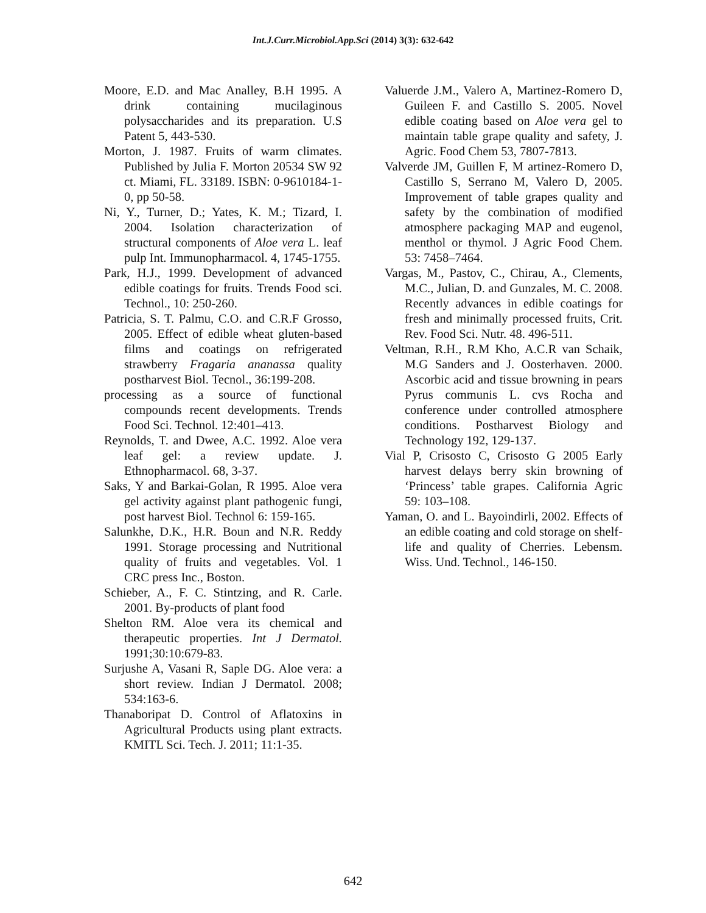Int.J.Curr.Microbiol.App.Sci (2014) 3(3): 632-642
Moore, E.D. and Mac Analley, B.H 1995. A drink containing mucilaginous polysaccharides and its preparation. U.S Patent 5, 443-530.
Morton, J. 1987. Fruits of warm climates. Published by Julia F. Morton 20534 SW 92 ct. Miami, FL. 33189. ISBN: 0-9610184-1-0, pp 50-58.
Ni, Y., Turner, D.; Yates, K. M.; Tizard, I. 2004. Isolation characterization of structural components of Aloe vera L. leaf pulp Int. Immunopharmacol. 4, 1745-1755.
Park, H.J., 1999. Development of advanced edible coatings for fruits. Trends Food sci. Technol., 10: 250-260.
Patricia, S. T. Palmu, C.O. and C.R.F Grosso, 2005. Effect of edible wheat gluten-based films and coatings on refrigerated strawberry Fragaria ananassa quality postharvest Biol. Tecnol., 36:199-208.
processing as a source of functional compounds recent developments. Trends Food Sci. Technol. 12:401–413.
Reynolds, T. and Dwee, A.C. 1992. Aloe vera leaf gel: a review update. J. Ethnopharmacol. 68, 3-37.
Saks, Y and Barkai-Golan, R 1995. Aloe vera gel activity against plant pathogenic fungi, post harvest Biol. Technol 6: 159-165.
Salunkhe, D.K., H.R. Boun and N.R. Reddy 1991. Storage processing and Nutritional quality of fruits and vegetables. Vol. 1 CRC press Inc., Boston.
Schieber, A., F. C. Stintzing, and R. Carle. 2001. By-products of plant food
Shelton RM. Aloe vera its chemical and therapeutic properties. Int J Dermatol. 1991;30:10:679-83.
Surjushe A, Vasani R, Saple DG. Aloe vera: a short review. Indian J Dermatol. 2008; 534:163-6.
Thanaboripat D. Control of Aflatoxins in Agricultural Products using plant extracts. KMITL Sci. Tech. J. 2011; 11:1-35.
Valuerde J.M., Valero A, Martinez-Romero D, Guileen F. and Castillo S. 2005. Novel edible coating based on Aloe vera gel to maintain table grape quality and safety, J. Agric. Food Chem 53, 7807-7813.
Valverde JM, Guillen F, M artinez-Romero D, Castillo S, Serrano M, Valero D, 2005. Improvement of table grapes quality and safety by the combination of modified atmosphere packaging MAP and eugenol, menthol or thymol. J Agric Food Chem. 53: 7458–7464.
Vargas, M., Pastov, C., Chirau, A., Clements, M.C., Julian, D. and Gunzales, M. C. 2008. Recently advances in edible coatings for fresh and minimally processed fruits, Crit. Rev. Food Sci. Nutr. 48. 496-511.
Veltman, R.H., R.M Kho, A.C.R van Schaik, M.G Sanders and J. Oosterhaven. 2000. Ascorbic acid and tissue browning in pears Pyrus communis L. cvs Rocha and conference under controlled atmosphere conditions. Postharvest Biology and Technology 192, 129-137.
Vial P, Crisosto C, Crisosto G 2005 Early harvest delays berry skin browning of ‘Princess’ table grapes. California Agric 59: 103–108.
Yaman, O. and L. Bayoindirli, 2002. Effects of an edible coating and cold storage on shelf-life and quality of Cherries. Lebensm. Wiss. Und. Technol., 146-150.
642